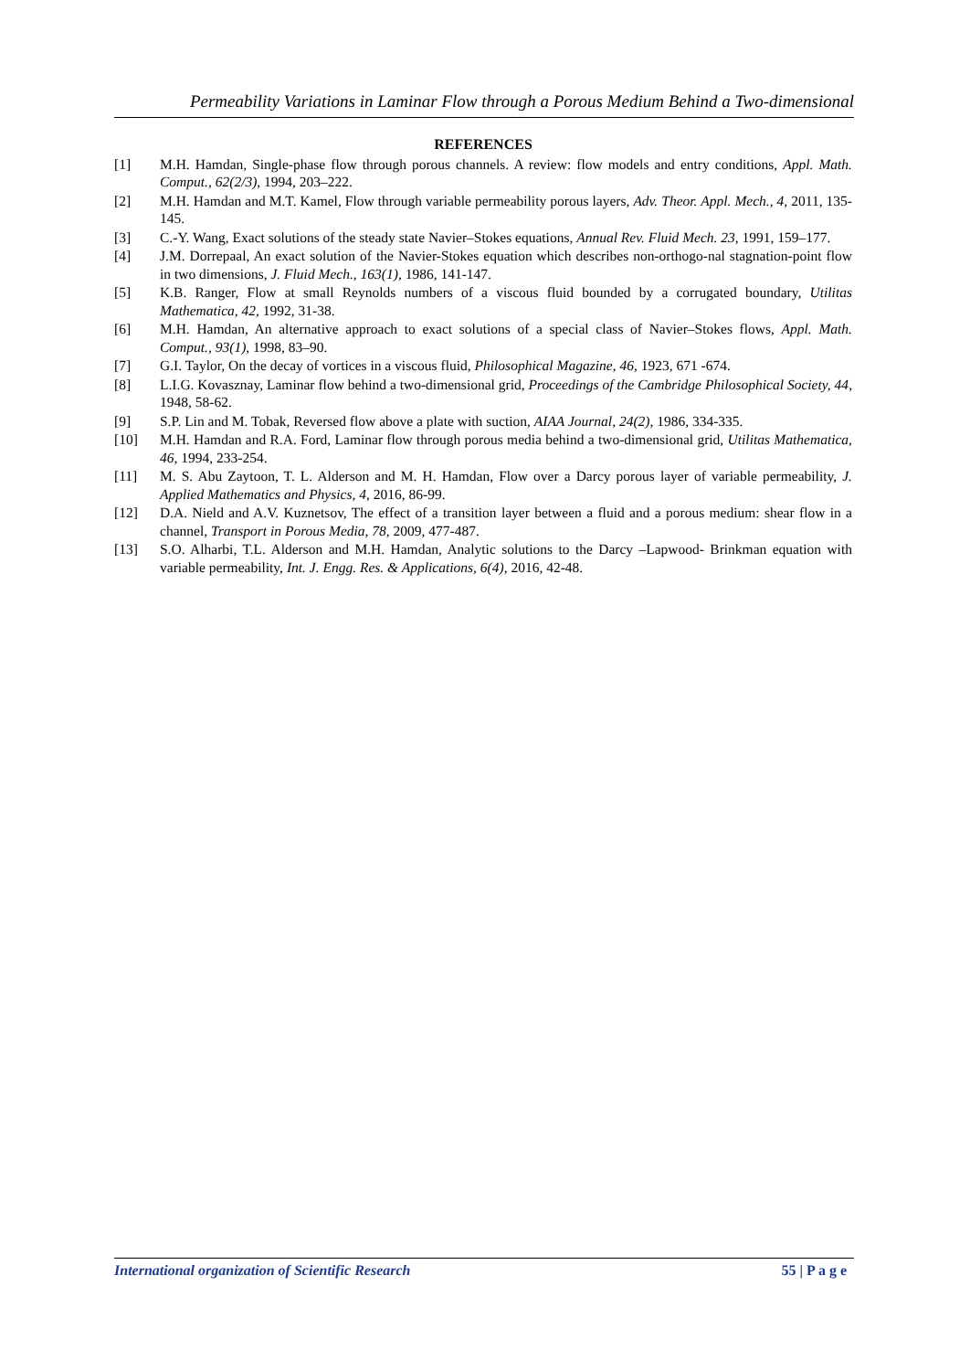Permeability Variations in Laminar Flow through a Porous Medium Behind a Two-dimensional
REFERENCES
[1] M.H. Hamdan, Single-phase flow through porous channels. A review: flow models and entry conditions, Appl. Math. Comput., 62(2/3), 1994, 203–222.
[2] M.H. Hamdan and M.T. Kamel, Flow through variable permeability porous layers, Adv. Theor. Appl. Mech., 4, 2011, 135-145.
[3] C.-Y. Wang, Exact solutions of the steady state Navier–Stokes equations, Annual Rev. Fluid Mech. 23, 1991, 159–177.
[4] J.M. Dorrepaal, An exact solution of the Navier-Stokes equation which describes non-orthogo-nal stagnation-point flow in two dimensions, J. Fluid Mech., 163(1), 1986, 141-147.
[5] K.B. Ranger, Flow at small Reynolds numbers of a viscous fluid bounded by a corrugated boundary, Utilitas Mathematica, 42, 1992, 31-38.
[6] M.H. Hamdan, An alternative approach to exact solutions of a special class of Navier–Stokes flows, Appl. Math. Comput., 93(1), 1998, 83–90.
[7] G.I. Taylor, On the decay of vortices in a viscous fluid, Philosophical Magazine, 46, 1923, 671 -674.
[8] L.I.G. Kovasznay, Laminar flow behind a two-dimensional grid, Proceedings of the Cambridge Philosophical Society, 44, 1948, 58-62.
[9] S.P. Lin and M. Tobak, Reversed flow above a plate with suction, AIAA Journal, 24(2), 1986, 334-335.
[10] M.H. Hamdan and R.A. Ford, Laminar flow through porous media behind a two-dimensional grid, Utilitas Mathematica, 46, 1994, 233-254.
[11] M. S. Abu Zaytoon, T. L. Alderson and M. H. Hamdan, Flow over a Darcy porous layer of variable permeability, J. Applied Mathematics and Physics, 4, 2016, 86-99.
[12] D.A. Nield and A.V. Kuznetsov, The effect of a transition layer between a fluid and a porous medium: shear flow in a channel, Transport in Porous Media, 78, 2009, 477-487.
[13] S.O. Alharbi, T.L. Alderson and M.H. Hamdan, Analytic solutions to the Darcy –Lapwood- Brinkman equation with variable permeability, Int. J. Engg. Res. & Applications, 6(4), 2016, 42-48.
International organization of Scientific Research 55 | P a g e